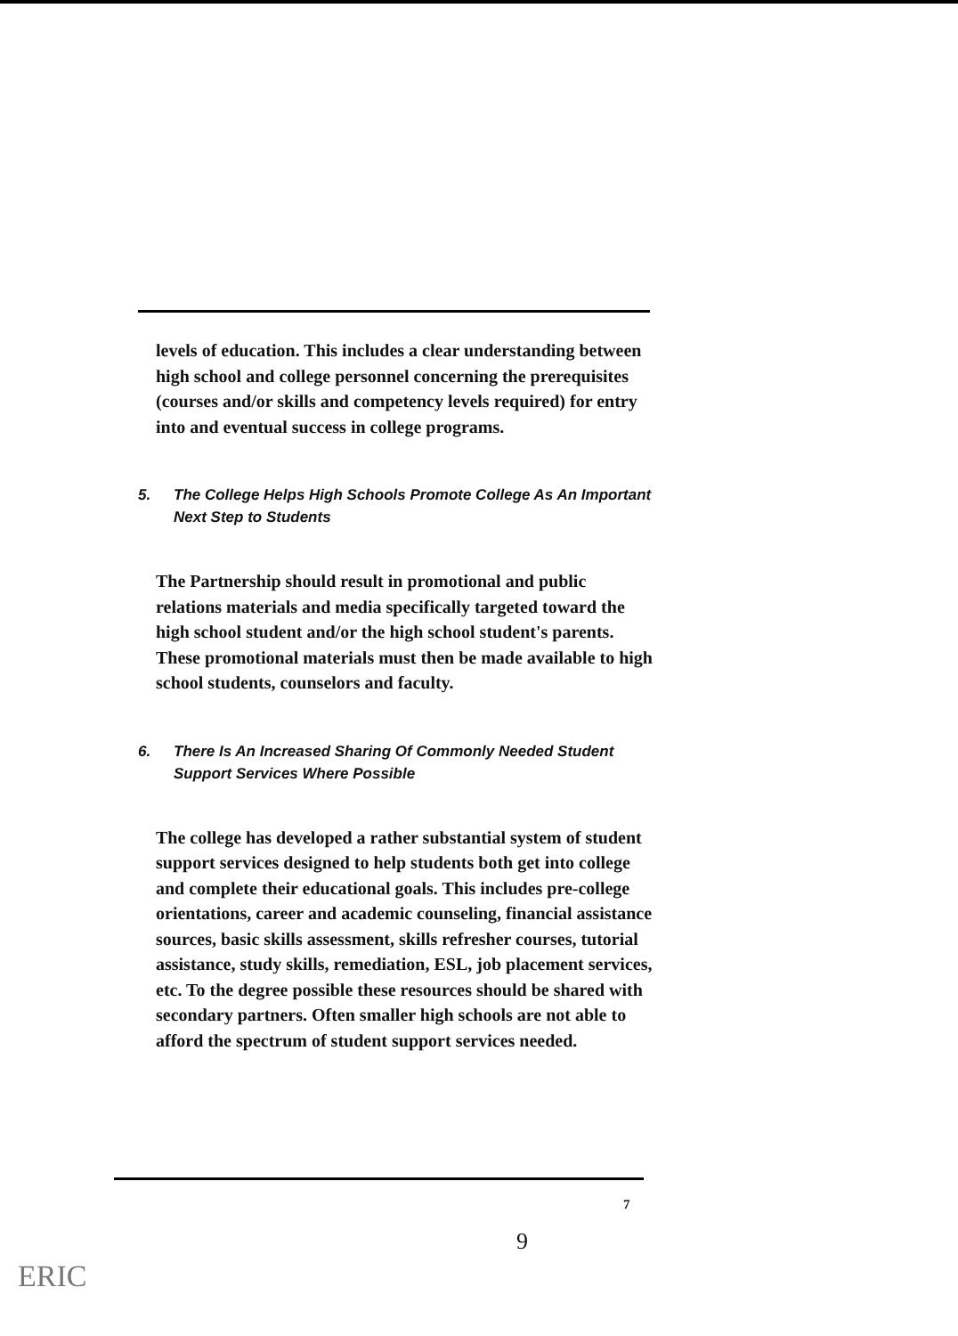levels of education. This includes a clear understanding between high school and college personnel concerning the prerequisites (courses and/or skills and competency levels required) for entry into and eventual success in college programs.
5. The College Helps High Schools Promote College As An Important Next Step to Students
The Partnership should result in promotional and public relations materials and media specifically targeted toward the high school student and/or the high school student's parents. These promotional materials must then be made available to high school students, counselors and faculty.
6. There Is An Increased Sharing Of Commonly Needed Student Support Services Where Possible
The college has developed a rather substantial system of student support services designed to help students both get into college and complete their educational goals. This includes pre-college orientations, career and academic counseling, financial assistance sources, basic skills assessment, skills refresher courses, tutorial assistance, study skills, remediation, ESL, job placement services, etc. To the degree possible these resources should be shared with secondary partners. Often smaller high schools are not able to afford the spectrum of student support services needed.
7
9
ERIC